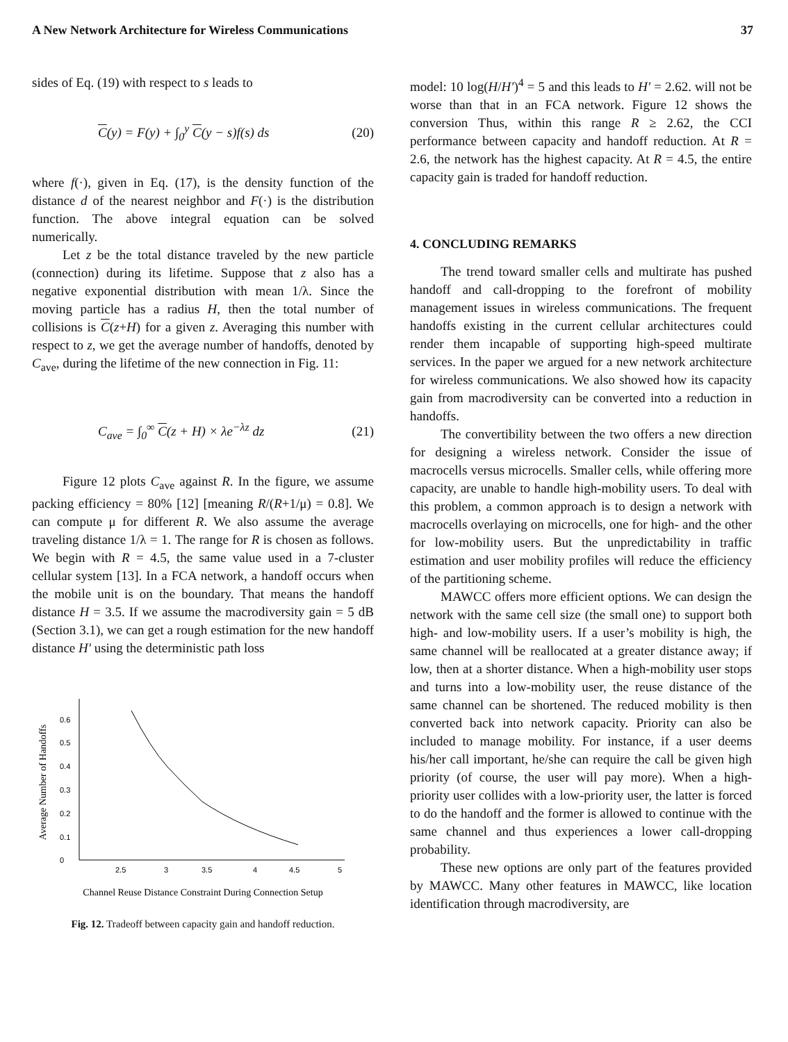A New Network Architecture for Wireless Communications 37
sides of Eq. (19) with respect to s leads to
C(y) = F(y) + ∫<sub>0</sub><sup>y</sup> C(y − s)f(s) ds (20)
where f(·), given in Eq. (17), is the density function of the distance d of the nearest neighbor and F(·) is the distribution function. The above integral equation can be solved numerically.
Let z be the total distance traveled by the new particle (connection) during its lifetime. Suppose that z also has a negative exponential distribution with mean 1/λ. Since the moving particle has a radius H, then the total number of collisions is C(z+H) for a given z. Averaging this number with respect to z, we get the average number of handoffs, denoted by C<sub>ave</sub>, during the lifetime of the new connection in Fig. 11:
C<sub>ave</sub> = ∫<sub>0</sub><sup>∞</sup> C(z + H) × λe<sup>−λz</sup> dz (21)
Figure 12 plots C<sub>ave</sub> against R. In the figure, we assume packing efficiency = 80% [12] [meaning R/(R+1/μ) = 0.8]. We can compute μ for different R. We also assume the average traveling distance 1/λ = 1. The range for R is chosen as follows. We begin with R = 4.5, the same value used in a 7-cluster cellular system [13]. In a FCA network, a handoff occurs when the mobile unit is on the boundary. That means the handoff distance H = 3.5. If we assume the macrodiversity gain = 5 dB (Section 3.1), we can get a rough estimation for the new handoff distance H′ using the deterministic path loss
Average Number of Handoffs
0
0.1
0.2
0.3
0.4
0.5
0.6
2.5
3
3.5
4
4.5
5
Channel Reuse Distance Constraint During Connection Setup
Fig. 12. Tradeoff between capacity gain and handoff reduction.
model: 10 log(H/H′)<sup>4</sup> = 5 and this leads to H′ = 2.62. will not be worse than that in an FCA network. Figure 12 shows the conversion Thus, within this range R ≥ 2.62, the CCI performance between capacity and handoff reduction. At R = 2.6, the network has the highest capacity. At R = 4.5, the entire capacity gain is traded for handoff reduction.
4. CONCLUDING REMARKS
The trend toward smaller cells and multirate has pushed handoff and call-dropping to the forefront of mobility management issues in wireless communications. The frequent handoffs existing in the current cellular architectures could render them incapable of supporting high-speed multirate services. In the paper we argued for a new network architecture for wireless communications. We also showed how its capacity gain from macrodiversity can be converted into a reduction in handoffs.
The convertibility between the two offers a new direction for designing a wireless network. Consider the issue of macrocells versus microcells. Smaller cells, while offering more capacity, are unable to handle high-mobility users. To deal with this problem, a common approach is to design a network with macrocells overlaying on microcells, one for high- and the other for low-mobility users. But the unpredictability in traffic estimation and user mobility profiles will reduce the efficiency of the partitioning scheme.
MAWCC offers more efficient options. We can design the network with the same cell size (the small one) to support both high- and low-mobility users. If a user’s mobility is high, the same channel will be reallocated at a greater distance away; if low, then at a shorter distance. When a high-mobility user stops and turns into a low-mobility user, the reuse distance of the same channel can be shortened. The reduced mobility is then converted back into network capacity. Priority can also be included to manage mobility. For instance, if a user deems his/her call important, he/she can require the call be given high priority (of course, the user will pay more). When a high-priority user collides with a low-priority user, the latter is forced to do the handoff and the former is allowed to continue with the same channel and thus experiences a lower call-dropping probability.
These new options are only part of the features provided by MAWCC. Many other features in MAWCC, like location identification through macrodiversity, are